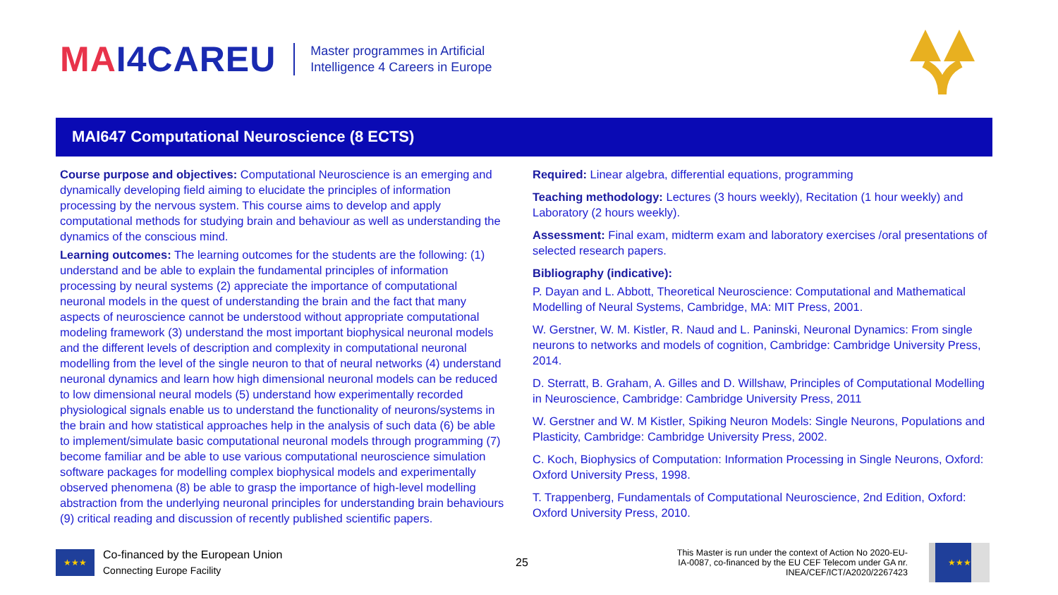MAI4CAREU
Master programmes in Artificial
Intelligence 4 Careers in Europe
MAI647 Computational Neuroscience (8 ECTS)
Course purpose and objectives: Computational Neuroscience is an emerging and dynamically developing field aiming to elucidate the principles of information processing by the nervous system. This course aims to develop and apply computational methods for studying brain and behaviour as well as understanding the dynamics of the conscious mind.
Learning outcomes: The learning outcomes for the students are the following: (1) understand and be able to explain the fundamental principles of information processing by neural systems (2) appreciate the importance of computational neuronal models in the quest of understanding the brain and the fact that many aspects of neuroscience cannot be understood without appropriate computational modeling framework (3) understand the most important biophysical neuronal models and the different levels of description and complexity in computational neuronal modelling from the level of the single neuron to that of neural networks (4) understand neuronal dynamics and learn how high dimensional neuronal models can be reduced to low dimensional neural models (5) understand how experimentally recorded physiological signals enable us to understand the functionality of neurons/systems in the brain and how statistical approaches help in the analysis of such data (6) be able to implement/simulate basic computational neuronal models through programming (7) become familiar and be able to use various computational neuroscience simulation software packages for modelling complex biophysical models and experimentally observed phenomena (8) be able to grasp the importance of high-level modelling abstraction from the underlying neuronal principles for understanding brain behaviours (9) critical reading and discussion of recently published scientific papers.
Required: Linear algebra, differential equations, programming
Teaching methodology: Lectures (3 hours weekly), Recitation (1 hour weekly) and Laboratory (2 hours weekly).
Assessment: Final exam, midterm exam and laboratory exercises /oral presentations of selected research papers.
Bibliography (indicative):
P. Dayan and L. Abbott, Theoretical Neuroscience: Computational and Mathematical Modelling of Neural Systems, Cambridge, MA: MIT Press, 2001.
W. Gerstner, W. M. Kistler, R. Naud and L. Paninski, Neuronal Dynamics: From single neurons to networks and models of cognition, Cambridge: Cambridge University Press, 2014.
D. Sterratt, B. Graham, A. Gilles and D. Willshaw, Principles of Computational Modelling in Neuroscience, Cambridge: Cambridge University Press, 2011
W. Gerstner and W. M Kistler, Spiking Neuron Models: Single Neurons, Populations and Plasticity, Cambridge: Cambridge University Press, 2002.
C. Koch, Biophysics of Computation: Information Processing in Single Neurons, Oxford: Oxford University Press, 1998.
T. Trappenberg, Fundamentals of Computational Neuroscience, 2nd Edition, Oxford: Oxford University Press, 2010.
★★★
Co-financed by the European Union
Connecting Europe Facility
25
This Master is run under the context of Action No 2020-EU-IA-0087, co-financed by the EU CEF Telecom under GA nr. INEA/CEF/ICT/A2020/2267423
★★★